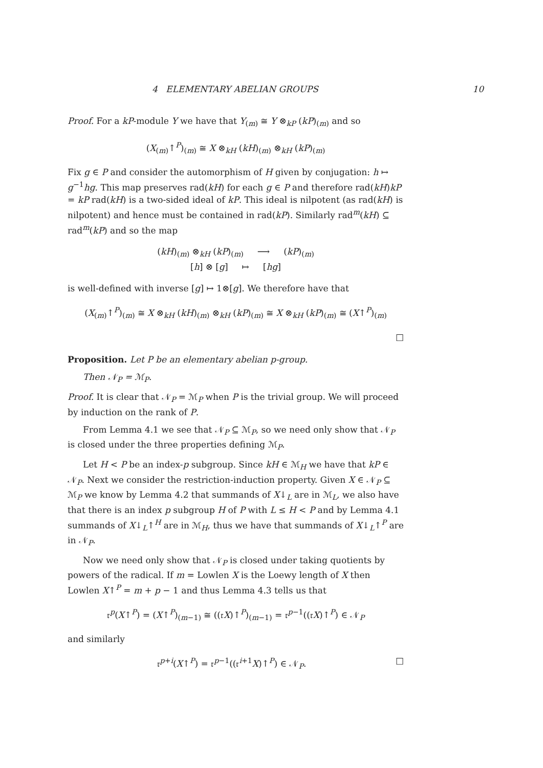4 ELEMENTARY ABELIAN GROUPS 10
Proof. For a kP-module Y we have that Y<sub>(m)</sub> ≅ Y ⊗<sub>kP</sub> (kP)<sub>(m)</sub> and so
(X<sub>(m)</sub>↑<sup>P</sup>)<sub>(m)</sub> ≅ X ⊗<sub>kH</sub> (kH)<sub>(m)</sub> ⊗<sub>kH</sub> (kP)<sub>(m)</sub>
Fix g ∈ P and consider the automorphism of H given by conjugation: h ↦ g<sup>−1</sup>hg. This map preserves rad(kH) for each g ∈ P and therefore rad(kH)kP = kP rad(kH) is a two-sided ideal of kP. This ideal is nilpotent (as rad(kH) is nilpotent) and hence must be contained in rad(kP). Similarly rad<sup>m</sup>(kH) ⊆ rad<sup>m</sup>(kP) and so the map
(kH)<sub>(m)</sub> ⊗<sub>kH</sub> (kP)<sub>(m)</sub> ⟶ (kP)<sub>(m)</sub>
[h] ⊗ [g] ↦ [hg]
is well-defined with inverse [g] ↦ 1⊗[g]. We therefore have that
(X<sub>(m)</sub>↑<sup>P</sup>)<sub>(m)</sub> ≅ X ⊗<sub>kH</sub> (kH)<sub>(m)</sub> ⊗<sub>kH</sub> (kP)<sub>(m)</sub> ≅ X ⊗<sub>kH</sub> (kP)<sub>(m)</sub> ≅ (X↑<sup>P</sup>)<sub>(m)</sub>
□
Proposition. Let P be an elementary abelian p-group.
Then 𝒩<sub>P</sub> = ℳ<sub>P</sub>.
Proof. It is clear that 𝒩<sub>P</sub> = ℳ<sub>P</sub> when P is the trivial group. We will proceed by induction on the rank of P.
From Lemma 4.1 we see that 𝒩<sub>P</sub> ⊆ ℳ<sub>P</sub>, so we need only show that 𝒩<sub>P</sub> is closed under the three properties defining ℳ<sub>P</sub>.
Let H < P be an index-p subgroup. Since kH ∈ ℳ<sub>H</sub> we have that kP ∈ 𝒩<sub>P</sub>. Next we consider the restriction-induction property. Given X ∈ 𝒩<sub>P</sub> ⊆ ℳ<sub>P</sub> we know by Lemma 4.2 that summands of X↓<sub>L</sub> are in ℳ<sub>L</sub>, we also have that there is an index p subgroup H of P with L ≤ H < P and by Lemma 4.1 summands of X↓<sub>L</sub>↑<sup>H</sup> are in ℳ<sub>H</sub>, thus we have that summands of X↓<sub>L</sub>↑<sup>P</sup> are in 𝒩<sub>P</sub>.
Now we need only show that 𝒩<sub>P</sub> is closed under taking quotients by powers of the radical. If m = Lowlen X is the Loewy length of X then Lowlen X↑<sup>P</sup> = m + p − 1 and thus Lemma 4.3 tells us that
𝔯<sup>p</sup>(X↑<sup>P</sup>) = (X↑<sup>P</sup>)<sub>(m−1)</sub> ≅ ((𝔯X)↑<sup>P</sup>)<sub>(m−1)</sub> = 𝔯<sup>p−1</sup>((𝔯X)↑<sup>P</sup>) ∈ 𝒩<sub>P</sub>
and similarly
𝔯<sup>p+i</sup>(X↑<sup>P</sup>) = 𝔯<sup>p−1</sup>((𝔯<sup>i+1</sup>X)↑<sup>P</sup>) ∈ 𝒩<sub>P</sub>. □